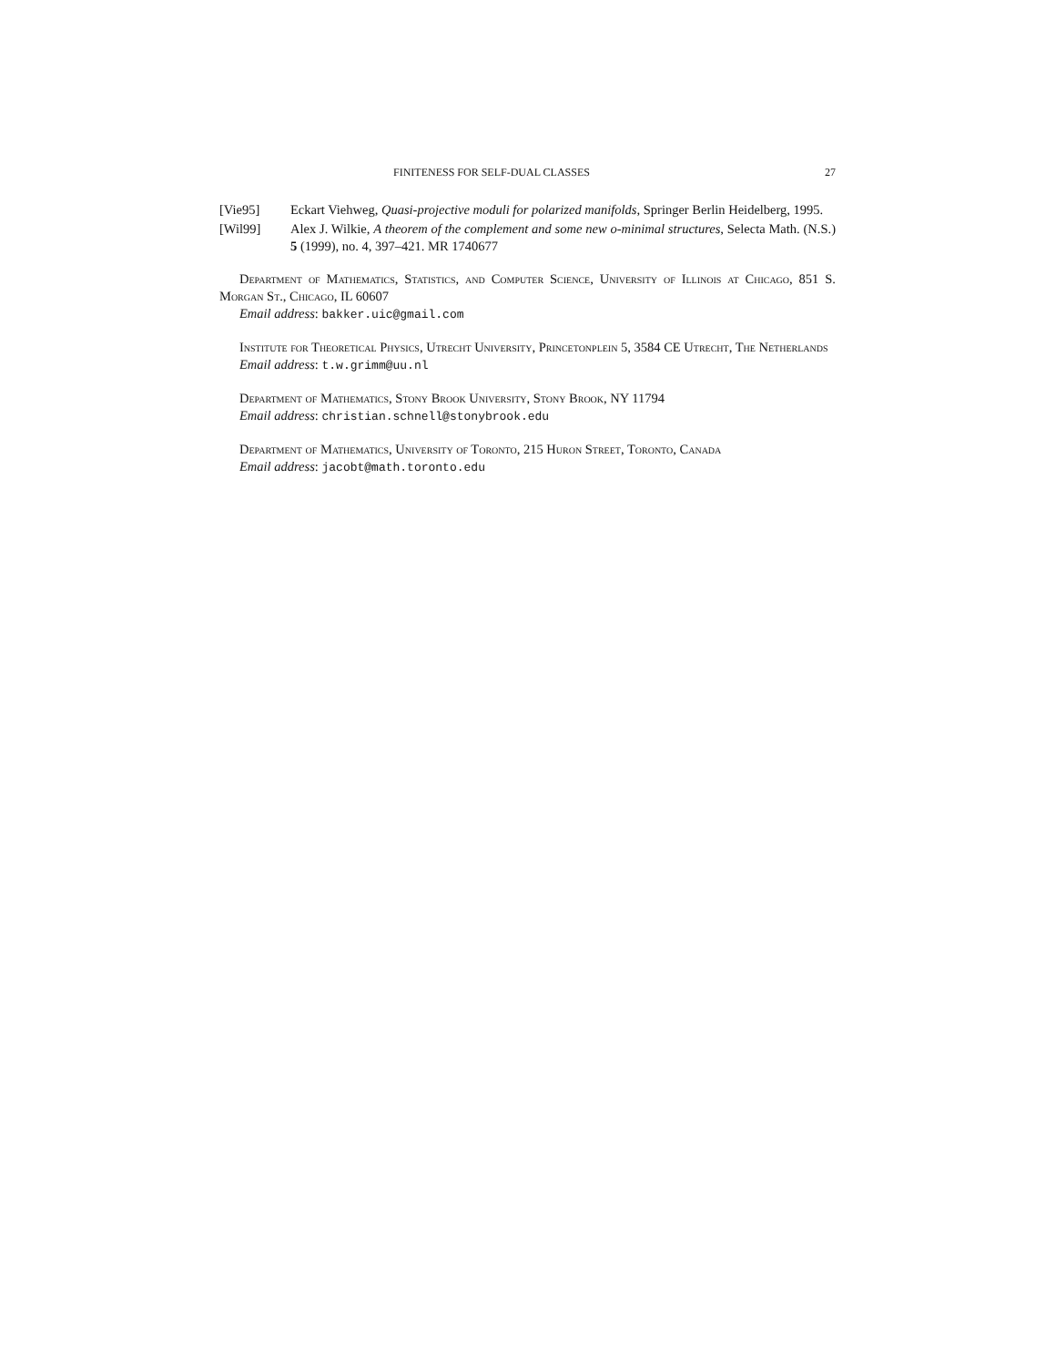FINITENESS FOR SELF-DUAL CLASSES 27
[Vie95] Eckart Viehweg, Quasi-projective moduli for polarized manifolds, Springer Berlin Heidelberg, 1995.
[Wil99] Alex J. Wilkie, A theorem of the complement and some new o-minimal structures, Selecta Math. (N.S.) 5 (1999), no. 4, 397–421. MR 1740677
Department of Mathematics, Statistics, and Computer Science, University of Illinois at Chicago, 851 S. Morgan St., Chicago, IL 60607
Email address: bakker.uic@gmail.com
Institute for Theoretical Physics, Utrecht University, Princetonplein 5, 3584 CE Utrecht, The Netherlands
Email address: t.w.grimm@uu.nl
Department of Mathematics, Stony Brook University, Stony Brook, NY 11794
Email address: christian.schnell@stonybrook.edu
Department of Mathematics, University of Toronto, 215 Huron Street, Toronto, Canada
Email address: jacobt@math.toronto.edu